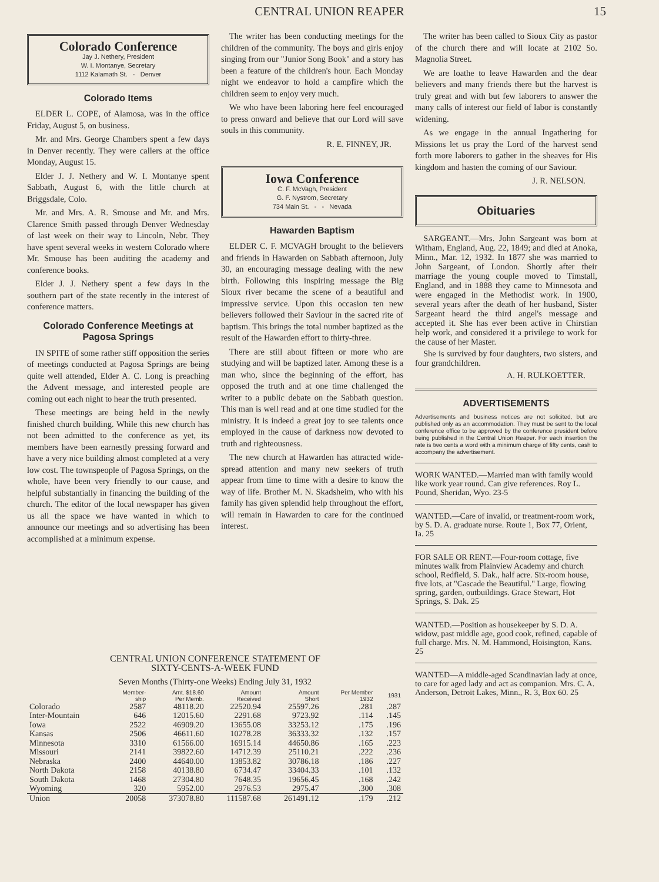CENTRAL UNION REAPER 15
Colorado Conference
Jay J. Nethery, President
W. I. Montanye, Secretary
1112 Kalamath St. - Denver
Colorado Items
ELDER L. COPE, of Alamosa, was in the office Friday, August 5, on business.
Mr. and Mrs. George Chambers spent a few days in Denver recently. They were callers at the office Monday, August 15.
Elder J. J. Nethery and W. I. Montanye spent Sabbath, August 6, with the little church at Briggsdale, Colo.
Mr. and Mrs. A. R. Smouse and Mr. and Mrs. Clarence Smith passed through Denver Wednesday of last week on their way to Lincoln, Nebr. They have spent several weeks in western Colorado where Mr. Smouse has been auditing the academy and conference books.
Elder J. J. Nethery spent a few days in the southern part of the state recently in the interest of conference matters.
Colorado Conference Meetings at Pagosa Springs
IN SPITE of some rather stiff opposition the series of meetings conducted at Pagosa Springs are being quite well attended, Elder A. C. Long is preaching the Advent message, and interested people are coming out each night to hear the truth presented.
These meetings are being held in the newly finished church building. While this new church has not been admitted to the conference as yet, its members have been earnestly pressing forward and have a very nice building almost completed at a very low cost. The townspeople of Pagosa Springs, on the whole, have been very friendly to our cause, and helpful substantially in financing the building of the church. The editor of the local newspaper has given us all the space we have wanted in which to announce our meetings and so advertising has been accomplished at a minimum expense.
The writer has been conducting meetings for the children of the community. The boys and girls enjoy singing from our "Junior Song Book" and a story has been a feature of the children's hour. Each Monday night we endeavor to hold a campfire which the children seem to enjoy very much.
We who have been laboring here feel encouraged to press onward and believe that our Lord will save souls in this community.
R. E. FINNEY, JR.
Iowa Conference
C. F. McVagh, President
G. F. Nystrom, Secretary
734 Main St. - - Nevada
Hawarden Baptism
ELDER C. F. MCVAGH brought to the believers and friends in Hawarden on Sabbath afternoon, July 30, an encouraging message dealing with the new birth. Following this inspiring message the Big Sioux river became the scene of a beautiful and impressive service. Upon this occasion ten new believers followed their Saviour in the sacred rite of baptism. This brings the total number baptized as the result of the Hawarden effort to thirty-three.
There are still about fifteen or more who are studying and will be baptized later. Among these is a man who, since the beginning of the effort, has opposed the truth and at one time challenged the writer to a public debate on the Sabbath question. This man is well read and at one time studied for the ministry. It is indeed a great joy to see talents once employed in the cause of darkness now devoted to truth and righteousness.
The new church at Hawarden has attracted wide-spread attention and many new seekers of truth appear from time to time with a desire to know the way of life. Brother M. N. Skadsheim, who with his family has given splendid help throughout the effort, will remain in Hawarden to care for the continued interest.
The writer has been called to Sioux City as pastor of the church there and will locate at 2102 So. Magnolia Street.
We are loathe to leave Hawarden and the dear believers and many friends there but the harvest is truly great and with but few laborers to answer the many calls of interest our field of labor is constantly widening.
As we engage in the annual Ingathering for Missions let us pray the Lord of the harvest send forth more laborers to gather in the sheaves for His kingdom and hasten the coming of our Saviour.
J. R. NELSON.
Obituaries
SARGEANT.—Mrs. John Sargeant was born at Witham, England, Aug. 22, 1849; and died at Anoka, Minn., Mar. 12, 1932. In 1877 she was married to John Sargeant, of London. Shortly after their marriage the young couple moved to Timstall, England, and in 1888 they came to Minnesota and were engaged in the Methodist work. In 1900, several years after the death of her husband, Sister Sargeant heard the third angel's message and accepted it. She has ever been active in Chirstian help work, and considered it a privilege to work for the cause of her Master.
She is survived by four daughters, two sisters, and four grandchildren.
A. H. RULKOETTER.
ADVERTISEMENTS
Advertisements and business notices are not solicited, but are published only as an accommodation. They must be sent to the local conference office to be approved by the conference president before being published in the Central Union Reaper. For each insertion the rate is two cents a word with a minimum charge of fifty cents, cash to accompany the advertisement.
WORK WANTED.—Married man with family would like work year round. Can give references. Roy L. Pound, Sheridan, Wyo. 23-5
WANTED.—Care of invalid, or treatment-room work, by S. D. A. graduate nurse. Route 1, Box 77, Orient, Ia. 25
FOR SALE OR RENT.—Four-room cottage, five minutes walk from Plainview Academy and church school, Redfield, S. Dak., half acre. Six-room house, five lots, at "Cascade the Beautiful." Large, flowing spring, garden, outbuildings. Grace Stewart, Hot Springs, S. Dak. 25
WANTED.—Position as housekeeper by S. D. A. widow, past middle age, good cook, refined, capable of full charge. Mrs. N. M. Hammond, Hoisington, Kans. 25
WANTED—A middle-aged Scandinavian lady at once, to care for aged lady and act as companion. Mrs. C. A. Anderson, Detroit Lakes, Minn., R. 3, Box 60. 25
CENTRAL UNION CONFERENCE STATEMENT OF
SIXTY-CENTS-A-WEEK FUND
Seven Months (Thirty-one Weeks) Ending July 31, 1932
| | Member- ship | Amt. $18.60 Per Memb. | Amount Received | Amount Short | Per Member 1932 | 1931 |
| --- | --- | --- | --- | --- | --- | --- |
| Colorado | 2587 | 48118.20 | 22520.94 | 25597.26 | .281 | .287 |
| Inter-Mountain | 646 | 12015.60 | 2291.68 | 9723.92 | .114 | .145 |
| Iowa | 2522 | 46909.20 | 13655.08 | 33253.12 | .175 | .196 |
| Kansas | 2506 | 46611.60 | 10278.28 | 36333.32 | .132 | .157 |
| Minnesota | 3310 | 61566.00 | 16915.14 | 44650.86 | .165 | .223 |
| Missouri | 2141 | 39822.60 | 14712.39 | 25110.21 | .222 | .236 |
| Nebraska | 2400 | 44640.00 | 13853.82 | 30786.18 | .186 | .227 |
| North Dakota | 2158 | 40138.80 | 6734.47 | 33404.33 | .101 | .132 |
| South Dakota | 1468 | 27304.80 | 7648.35 | 19656.45 | .168 | .242 |
| Wyoming | 320 | 5952.00 | 2976.53 | 2975.47 | .300 | .308 |
| Union | 20058 | 373078.80 | 111587.68 | 261491.12 | .179 | .212 |